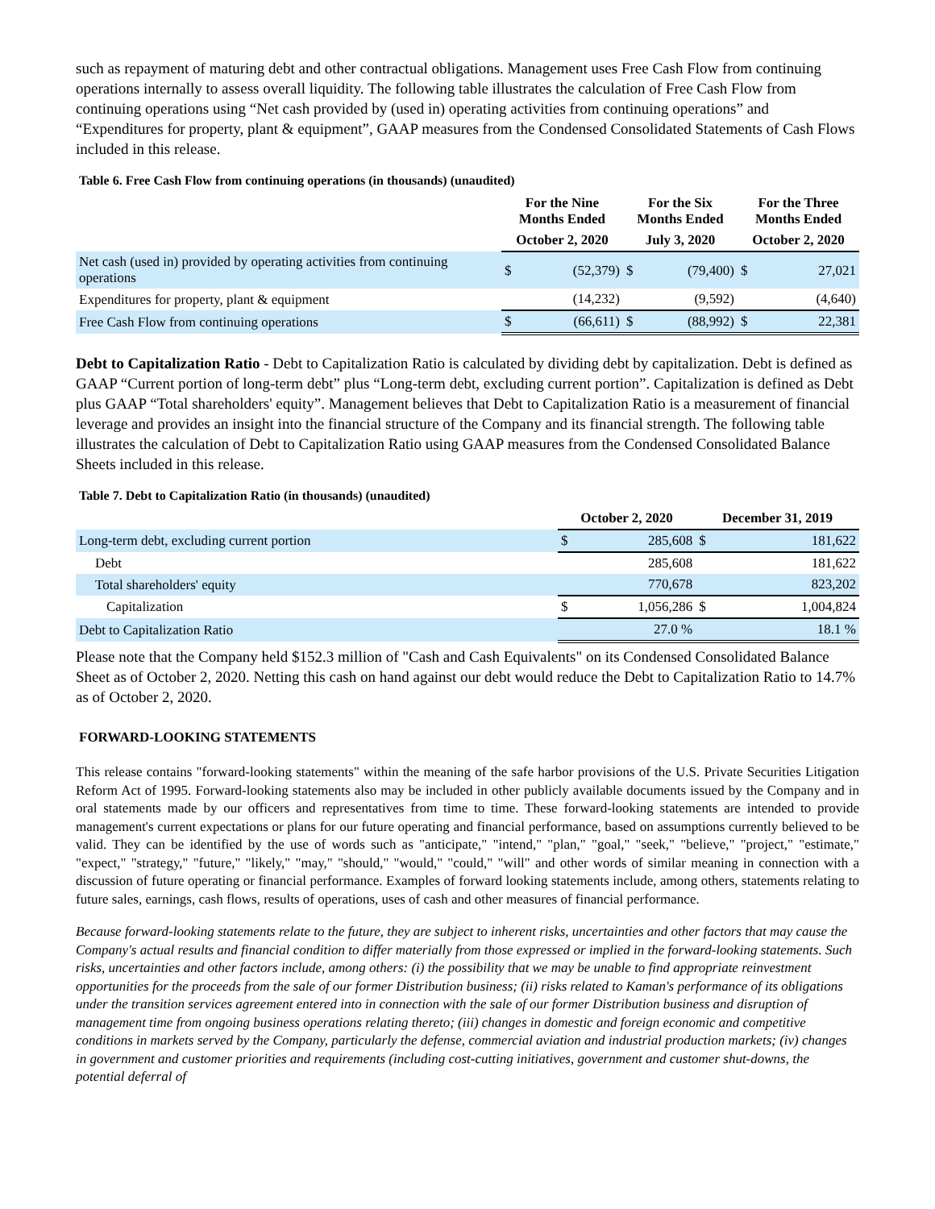such as repayment of maturing debt and other contractual obligations. Management uses Free Cash Flow from continuing operations internally to assess overall liquidity. The following table illustrates the calculation of Free Cash Flow from continuing operations using “Net cash provided by (used in) operating activities from continuing operations” and “Expenditures for property, plant & equipment”, GAAP measures from the Condensed Consolidated Statements of Cash Flows included in this release.
Table 6. Free Cash Flow from continuing operations (in thousands) (unaudited)
| | For the Nine Months Ended | | For the Six Months Ended | | For the Three Months Ended | |
| --- | --- | --- | --- | --- | --- | --- |
| | October 2, 2020 | | July 3, 2020 | | October 2, 2020 | |
| Net cash (used in) provided by operating activities from continuing operations | $ | (52,379) | $ | (79,400) | $ | 27,021 |
| Expenditures for property, plant & equipment | | (14,232) | | (9,592) | | (4,640) |
| Free Cash Flow from continuing operations | $ | (66,611) | $ | (88,992) | $ | 22,381 |
Debt to Capitalization Ratio - Debt to Capitalization Ratio is calculated by dividing debt by capitalization. Debt is defined as GAAP “Current portion of long-term debt” plus “Long-term debt, excluding current portion”. Capitalization is defined as Debt plus GAAP “Total shareholders' equity”. Management believes that Debt to Capitalization Ratio is a measurement of financial leverage and provides an insight into the financial structure of the Company and its financial strength. The following table illustrates the calculation of Debt to Capitalization Ratio using GAAP measures from the Condensed Consolidated Balance Sheets included in this release.
Table 7. Debt to Capitalization Ratio (in thousands) (unaudited)
| | October 2, 2020 | | December 31, 2019 | |
| --- | --- | --- | --- | --- |
| Long-term debt, excluding current portion | $ | 285,608 | $ | 181,622 |
| Debt | | 285,608 | | 181,622 |
| Total shareholders' equity | | 770,678 | | 823,202 |
| Capitalization | $ | 1,056,286 | $ | 1,004,824 |
| Debt to Capitalization Ratio | | 27.0 % | | 18.1 % |
Please note that the Company held $152.3 million of "Cash and Cash Equivalents" on its Condensed Consolidated Balance Sheet as of October 2, 2020. Netting this cash on hand against our debt would reduce the Debt to Capitalization Ratio to 14.7% as of October 2, 2020.
FORWARD-LOOKING STATEMENTS
This release contains "forward-looking statements" within the meaning of the safe harbor provisions of the U.S. Private Securities Litigation Reform Act of 1995. Forward-looking statements also may be included in other publicly available documents issued by the Company and in oral statements made by our officers and representatives from time to time. These forward-looking statements are intended to provide management's current expectations or plans for our future operating and financial performance, based on assumptions currently believed to be valid. They can be identified by the use of words such as "anticipate," "intend," "plan," "goal," "seek," "believe," "project," "estimate," "expect," "strategy," "future," "likely," "may," "should," "would," "could," "will" and other words of similar meaning in connection with a discussion of future operating or financial performance. Examples of forward looking statements include, among others, statements relating to future sales, earnings, cash flows, results of operations, uses of cash and other measures of financial performance.
Because forward-looking statements relate to the future, they are subject to inherent risks, uncertainties and other factors that may cause the Company's actual results and financial condition to differ materially from those expressed or implied in the forward-looking statements. Such risks, uncertainties and other factors include, among others: (i) the possibility that we may be unable to find appropriate reinvestment opportunities for the proceeds from the sale of our former Distribution business; (ii) risks related to Kaman's performance of its obligations under the transition services agreement entered into in connection with the sale of our former Distribution business and disruption of management time from ongoing business operations relating thereto; (iii) changes in domestic and foreign economic and competitive conditions in markets served by the Company, particularly the defense, commercial aviation and industrial production markets; (iv) changes in government and customer priorities and requirements (including cost-cutting initiatives, government and customer shut-downs, the potential deferral of